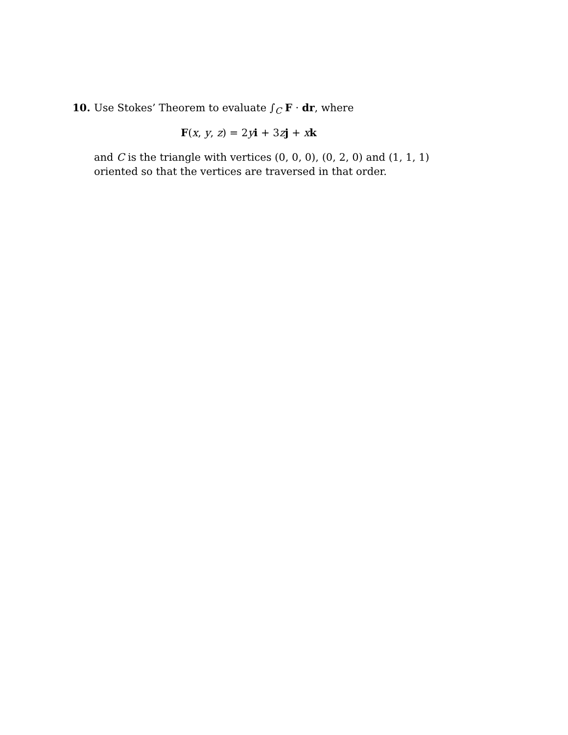10. Use Stokes’ Theorem to evaluate ∫<sub>C</sub> F · dr, where
F(x, y, z) = 2yi + 3zj + xk
and C is the triangle with vertices (0, 0, 0), (0, 2, 0) and (1, 1, 1) oriented so that the vertices are traversed in that order.